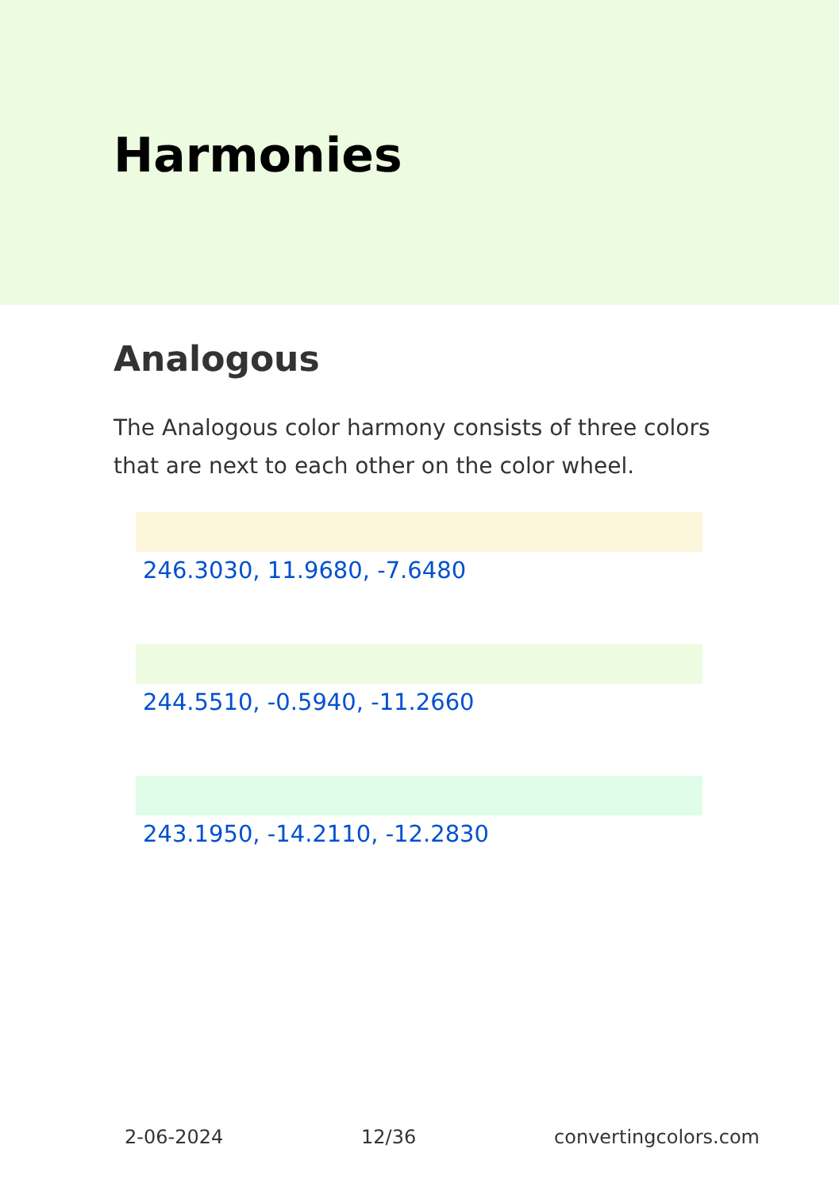Harmonies
Analogous
The Analogous color harmony consists of three colors that are next to each other on the color wheel.
246.3030, 11.9680, -7.6480
244.5510, -0.5940, -11.2660
243.1950, -14.2110, -12.2830
2-06-2024 12/36 convertingcolors.com